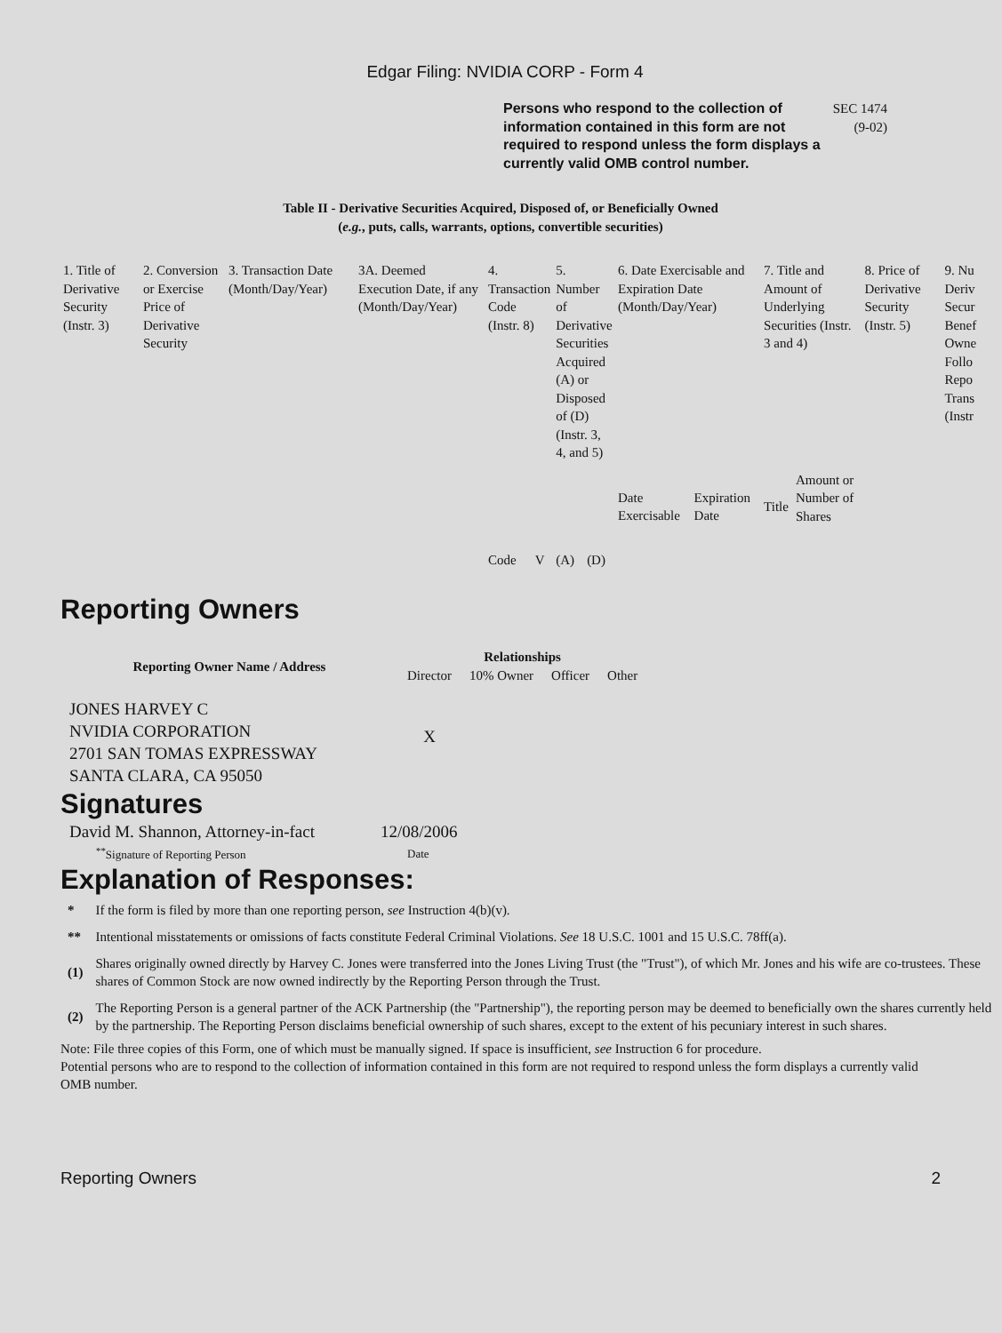Edgar Filing: NVIDIA CORP - Form 4
Persons who respond to the collection of information contained in this form are not required to respond unless the form displays a currently valid OMB control number.
SEC 1474
(9-02)
Table II - Derivative Securities Acquired, Disposed of, or Beneficially Owned
(e.g., puts, calls, warrants, options, convertible securities)
| 1. Title of Derivative Security (Instr. 3) | 2. Conversion or Exercise Price of Derivative Security | 3. Transaction Date (Month/Day/Year) | 3A. Deemed Execution Date, if any (Month/Day/Year) | 4. Transaction Code (Instr. 8) | | 5. Number of Derivative Securities Acquired (A) or Disposed of (D) (Instr. 3, 4, and 5) | | 6. Date Exercisable and Expiration Date (Month/Day/Year) | | 7. Title and Amount of Underlying Securities (Instr. 3 and 4) | | 8. Price of Derivative Security (Instr. 5) | 9. Nu Deriv Secur Benef Owne Follo Repo Trans (Instr |
| | | | | Code | V | (A) | (D) | Date Exercisable | Expiration Date | Title | Amount or Number of Shares | | |
Reporting Owners
| Reporting Owner Name / Address | Relationships | | | |
| --- | --- | --- | --- | --- |
| | Director | 10% Owner | Officer | Other |
| JONES HARVEY C NVIDIA CORPORATION 2701 SAN TOMAS EXPRESSWAY SANTA CLARA, CA 95050 | X | | | |
Signatures
| David M. Shannon, Attorney-in-fact | 12/08/2006 |
| <sup>**</sup> Signature of Reporting Person | Date |
Explanation of Responses:
| * | If the form is filed by more than one reporting person, see Instruction 4(b)(v). |
| ** | Intentional misstatements or omissions of facts constitute Federal Criminal Violations. See 18 U.S.C. 1001 and 15 U.S.C. 78ff(a). |
| (1) | Shares originally owned directly by Harvey C. Jones were transferred into the Jones Living Trust (the "Trust"), of which Mr. Jones and his wife are co-trustees. These shares of Common Stock are now owned indirectly by the Reporting Person through the Trust. |
| (2) | The Reporting Person is a general partner of the ACK Partnership (the "Partnership"), the reporting person may be deemed to beneficially own the shares currently held by the partnership. The Reporting Person disclaims beneficial ownership of such shares, except to the extent of his pecuniary interest in such shares. |
Note: File three copies of this Form, one of which must be manually signed. If space is insufficient, see Instruction 6 for procedure.
Potential persons who are to respond to the collection of information contained in this form are not required to respond unless the form displays a currently valid OMB number.
Reporting Owners 2